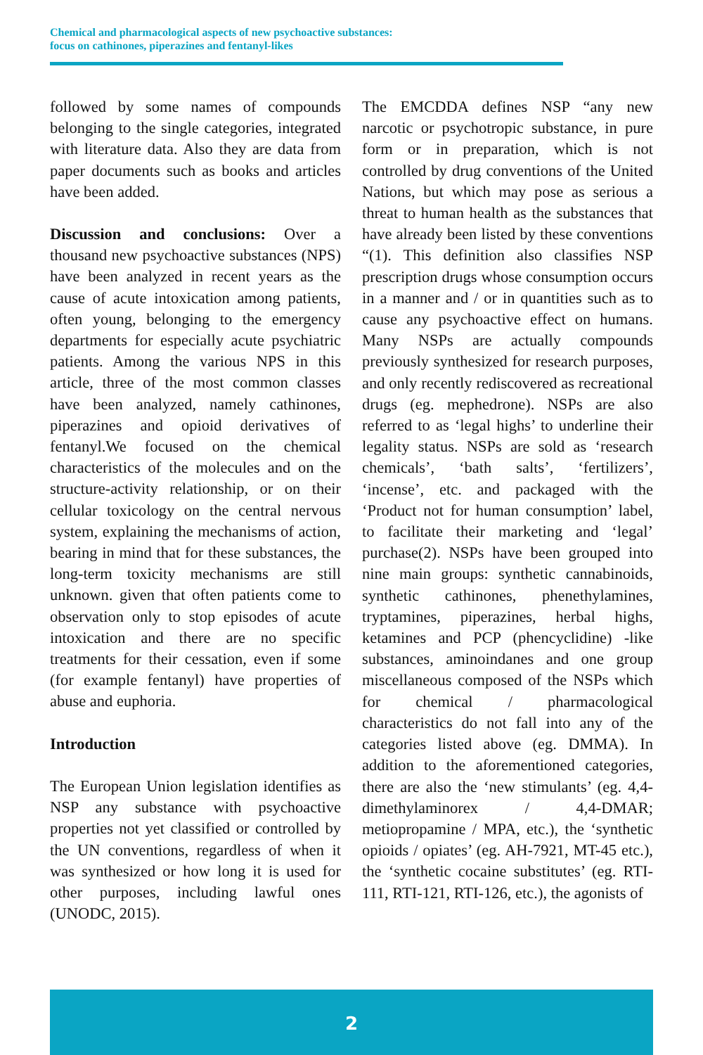Chemical and pharmacological aspects of new psychoactive substances:
focus on cathinones, piperazines and fentanyl-likes
followed by some names of compounds belonging to the single categories, integrated with literature data. Also they are data from paper documents such as books and articles have been added.
Discussion and conclusions: Over a thousand new psychoactive substances (NPS) have been analyzed in recent years as the cause of acute intoxication among patients, often young, belonging to the emergency departments for especially acute psychiatric patients. Among the various NPS in this article, three of the most common classes have been analyzed, namely cathinones, piperazines and opioid derivatives of fentanyl.We focused on the chemical characteristics of the molecules and on the structure-activity relationship, or on their cellular toxicology on the central nervous system, explaining the mechanisms of action, bearing in mind that for these substances, the long-term toxicity mechanisms are still unknown. given that often patients come to observation only to stop episodes of acute intoxication and there are no specific treatments for their cessation, even if some (for example fentanyl) have properties of abuse and euphoria.
Introduction
The European Union legislation identifies as NSP any substance with psychoactive properties not yet classified or controlled by the UN conventions, regardless of when it was synthesized or how long it is used for other purposes, including lawful ones (UNODC, 2015).
The EMCDDA defines NSP “any new narcotic or psychotropic substance, in pure form or in preparation, which is not controlled by drug conventions of the United Nations, but which may pose as serious a threat to human health as the substances that have already been listed by these conventions “(1). This definition also classifies NSP prescription drugs whose consumption occurs in a manner and / or in quantities such as to cause any psychoactive effect on humans. Many NSPs are actually compounds previously synthesized for research purposes, and only recently rediscovered as recreational drugs (eg. mephedrone). NSPs are also referred to as ‘legal highs’ to underline their legality status. NSPs are sold as ‘research chemicals’, ‘bath salts’, ‘fertilizers’, ‘incense’, etc. and packaged with the ‘Product not for human consumption’ label, to facilitate their marketing and ‘legal’ purchase(2). NSPs have been grouped into nine main groups: synthetic cannabinoids, synthetic cathinones, phenethylamines, tryptamines, piperazines, herbal highs, ketamines and PCP (phencyclidine) -like substances, aminoindanes and one group miscellaneous composed of the NSPs which for chemical / pharmacological characteristics do not fall into any of the categories listed above (eg. DMMA). In addition to the aforementioned categories, there are also the ‘new stimulants’ (eg. 4,4-dimethylaminorex / 4,4-DMAR; metiopropamine / MPA, etc.), the ‘synthetic opioids / opiates’ (eg. AH-7921, MT-45 etc.), the ‘synthetic cocaine substitutes’ (eg. RTI-111, RTI-121, RTI-126, etc.), the agonists of
2